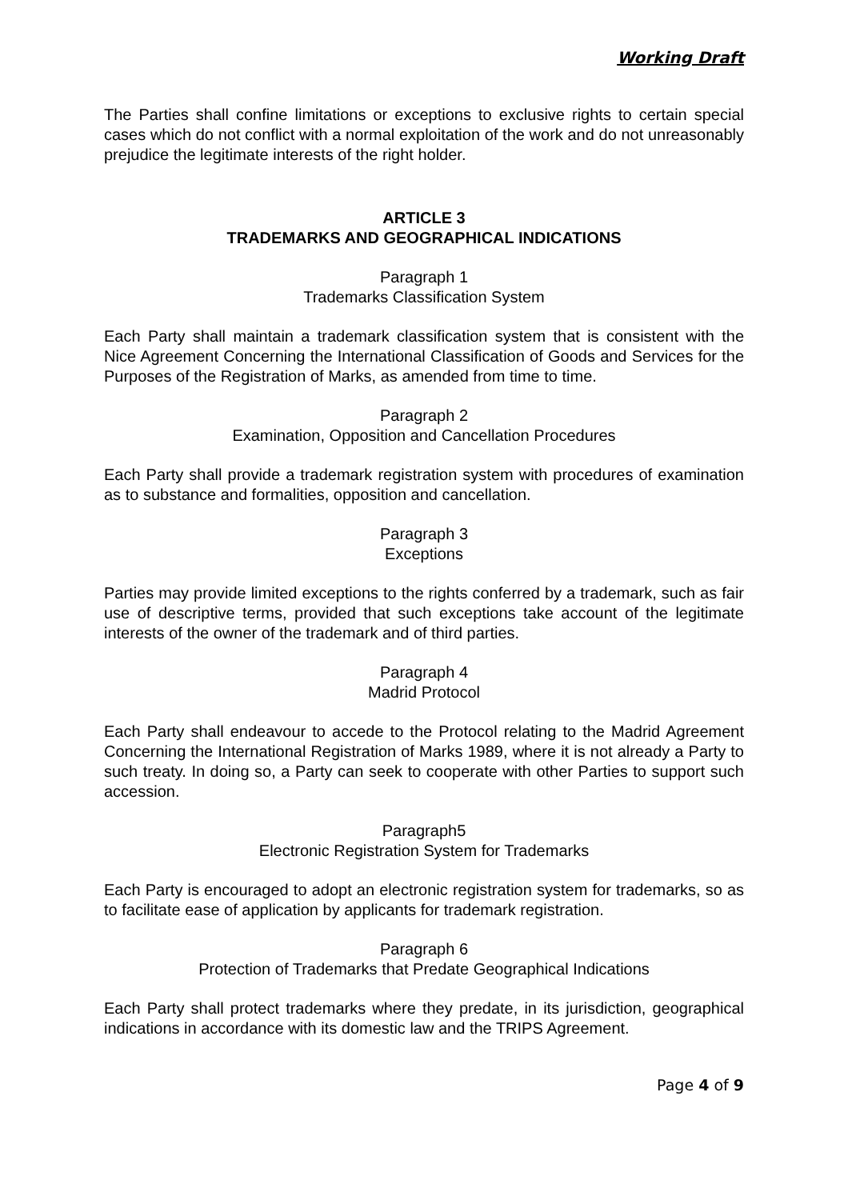Working Draft
The Parties shall confine limitations or exceptions to exclusive rights to certain special cases which do not conflict with a normal exploitation of the work and do not unreasonably prejudice the legitimate interests of the right holder.
ARTICLE 3
TRADEMARKS AND GEOGRAPHICAL INDICATIONS
Paragraph 1
Trademarks Classification System
Each Party shall maintain a trademark classification system that is consistent with the Nice Agreement Concerning the International Classification of Goods and Services for the Purposes of the Registration of Marks, as amended from time to time.
Paragraph 2
Examination, Opposition and Cancellation Procedures
Each Party shall provide a trademark registration system with procedures of examination as to substance and formalities, opposition and cancellation.
Paragraph 3
Exceptions
Parties may provide limited exceptions to the rights conferred by a trademark, such as fair use of descriptive terms, provided that such exceptions take account of the legitimate interests of the owner of the trademark and of third parties.
Paragraph 4
Madrid Protocol
Each Party shall endeavour to accede to the Protocol relating to the Madrid Agreement Concerning the International Registration of Marks 1989, where it is not already a Party to such treaty. In doing so, a Party can seek to cooperate with other Parties to support such accession.
Paragraph5
Electronic Registration System for Trademarks
Each Party is encouraged to adopt an electronic registration system for trademarks, so as to facilitate ease of application by applicants for trademark registration.
Paragraph 6
Protection of Trademarks that Predate Geographical Indications
Each Party shall protect trademarks where they predate, in its jurisdiction, geographical indications in accordance with its domestic law and the TRIPS Agreement.
Page 4 of 9